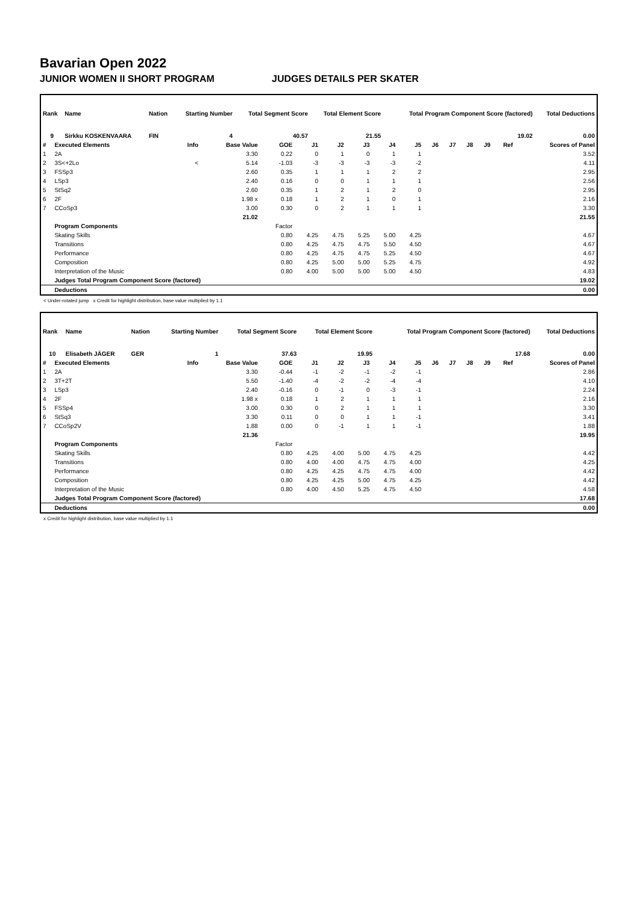Bavarian Open 2022
JUNIOR WOMEN II SHORT PROGRAM JUDGES DETAILS PER SKATER
| Rank | Name | Nation | Starting Number | Total Segment Score | Total Element Score | Total Program Component Score (factored) | Total Deductions |
| --- | --- | --- | --- | --- | --- | --- | --- |
| 9 | Sirkku KOSKENVAARA | FIN | 4 | 40.57 | 21.55 | 19.02 | 0.00 |
| # | Executed Elements | Info | Base Value | GOE | J1 | J2 | J3 | J4 | J5 | J6 | J7 | J8 | J9 | Ref | Scores of Panel |
| --- | --- | --- | --- | --- | --- | --- | --- | --- | --- | --- | --- | --- | --- | --- | --- |
| 1 | 2A | | 3.30 | 0.22 | 0 | 1 | 0 | 1 | 1 | | | | | | 3.52 |
| 2 | 3S<+2Lo | < | 5.14 | -1.03 | -3 | -3 | -3 | -3 | -2 | | | | | | 4.11 |
| 3 | FSSp3 | | 2.60 | 0.35 | 1 | 1 | 1 | 2 | 2 | | | | | | 2.95 |
| 4 | LSp3 | | 2.40 | 0.16 | 0 | 0 | 1 | 1 | 1 | | | | | | 2.56 |
| 5 | StSq2 | | 2.60 | 0.35 | 1 | 2 | 1 | 2 | 0 | | | | | | 2.95 |
| 6 | 2F | | 1.98 x | 0.18 | 1 | 2 | 1 | 0 | 1 | | | | | | 2.16 |
| 7 | CCoSp3 | | 3.00 | 0.30 | 0 | 2 | 1 | 1 | 1 | | | | | | 3.30 |
| | | | 21.02 | | | | | | | | | | | | 21.55 |
| | Program Components | | | Factor | | | | | | | | | | | |
| | Skating Skills | | | 0.80 | 4.25 | 4.75 | 5.25 | 5.00 | 4.25 | | | | | | 4.67 |
| | Transitions | | | 0.80 | 4.25 | 4.75 | 4.75 | 5.50 | 4.50 | | | | | | 4.67 |
| | Performance | | | 0.80 | 4.25 | 4.75 | 4.75 | 5.25 | 4.50 | | | | | | 4.67 |
| | Composition | | | 0.80 | 4.25 | 5.00 | 5.00 | 5.25 | 4.75 | | | | | | 4.92 |
| | Interpretation of the Music | | | 0.80 | 4.00 | 5.00 | 5.00 | 5.00 | 4.50 | | | | | | 4.83 |
| | Judges Total Program Component Score (factored) | | | | | | | | | | | | | | 19.02 |
| | Deductions | | | | | | | | | | | | | | 0.00 |
< Under-rotated jump x Credit for highlight distribution, base value multiplied by 1.1
| Rank | Name | Nation | Starting Number | Total Segment Score | Total Element Score | Total Program Component Score (factored) | Total Deductions |
| --- | --- | --- | --- | --- | --- | --- | --- |
| 10 | Elisabeth JÄGER | GER | 1 | 37.63 | 19.95 | 17.68 | 0.00 |
| # | Executed Elements | Info | Base Value | GOE | J1 | J2 | J3 | J4 | J5 | J6 | J7 | J8 | J9 | Ref | Scores of Panel |
| --- | --- | --- | --- | --- | --- | --- | --- | --- | --- | --- | --- | --- | --- | --- | --- |
| 1 | 2A | | 3.30 | -0.44 | -1 | -2 | -1 | -2 | -1 | | | | | | 2.86 |
| 2 | 3T+2T | | 5.50 | -1.40 | -4 | -2 | -2 | -4 | -4 | | | | | | 4.10 |
| 3 | LSp3 | | 2.40 | -0.16 | 0 | -1 | 0 | -3 | -1 | | | | | | 2.24 |
| 4 | 2F | | 1.98 x | 0.18 | 1 | 2 | 1 | 1 | 1 | | | | | | 2.16 |
| 5 | FSSp4 | | 3.00 | 0.30 | 0 | 2 | 1 | 1 | 1 | | | | | | 3.30 |
| 6 | StSq3 | | 3.30 | 0.11 | 0 | 0 | 1 | 1 | -1 | | | | | | 3.41 |
| 7 | CCoSp2V | | 1.88 | 0.00 | 0 | -1 | 1 | 1 | -1 | | | | | | 1.88 |
| | | | 21.36 | | | | | | | | | | | | 19.95 |
| | Program Components | | | Factor | | | | | | | | | | | |
| | Skating Skills | | | 0.80 | 4.25 | 4.00 | 5.00 | 4.75 | 4.25 | | | | | | 4.42 |
| | Transitions | | | 0.80 | 4.00 | 4.00 | 4.75 | 4.75 | 4.00 | | | | | | 4.25 |
| | Performance | | | 0.80 | 4.25 | 4.25 | 4.75 | 4.75 | 4.00 | | | | | | 4.42 |
| | Composition | | | 0.80 | 4.25 | 4.25 | 5.00 | 4.75 | 4.25 | | | | | | 4.42 |
| | Interpretation of the Music | | | 0.80 | 4.00 | 4.50 | 5.25 | 4.75 | 4.50 | | | | | | 4.58 |
| | Judges Total Program Component Score (factored) | | | | | | | | | | | | | | 17.68 |
| | Deductions | | | | | | | | | | | | | | 0.00 |
x Credit for highlight distribution, base value multiplied by 1.1